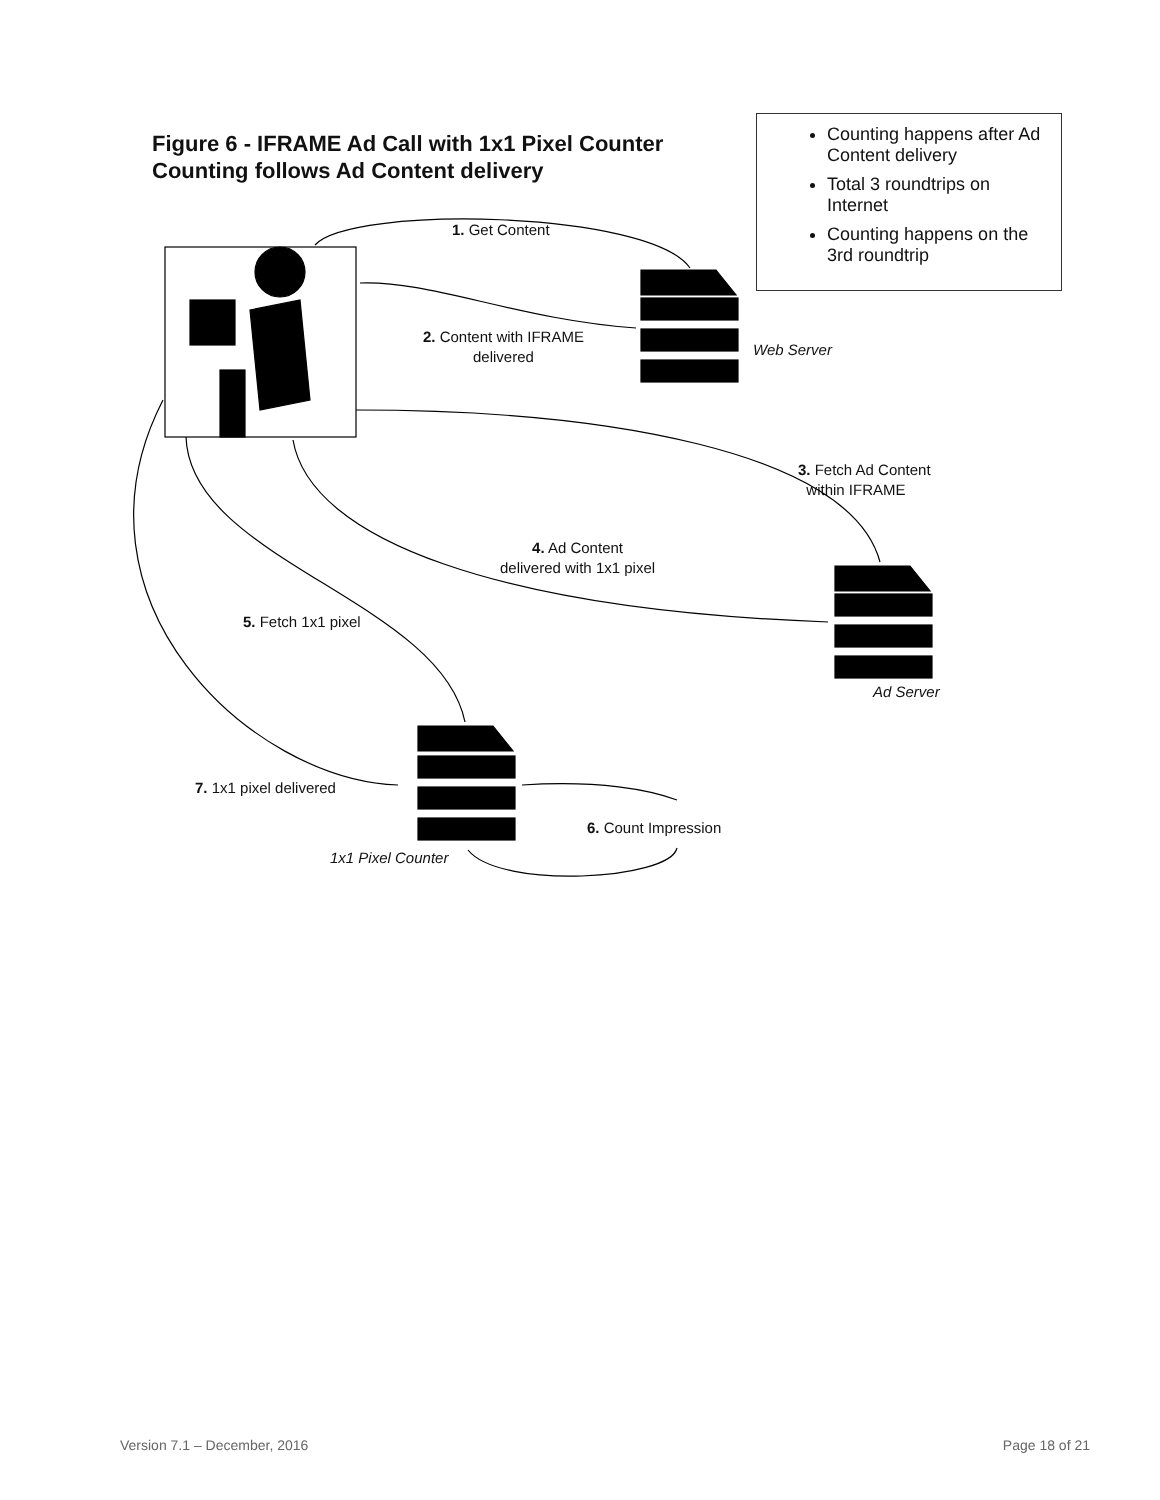Figure 6 - IFRAME Ad Call with 1x1 Pixel Counter
Counting follows Ad Content delivery
Counting happens after Ad Content delivery
Total 3 roundtrips on Internet
Counting happens on the 3rd roundtrip
1. Get Content
2. Content with IFRAME
delivered
Web Server
3. Fetch Ad Content
within IFRAME
4. Ad Content
delivered with 1x1 pixel
5. Fetch 1x1 pixel
Ad Server
7. 1x1 pixel delivered
6. Count Impression
1x1 Pixel Counter
Version 7.1 – December, 2016 Page 18 of 21